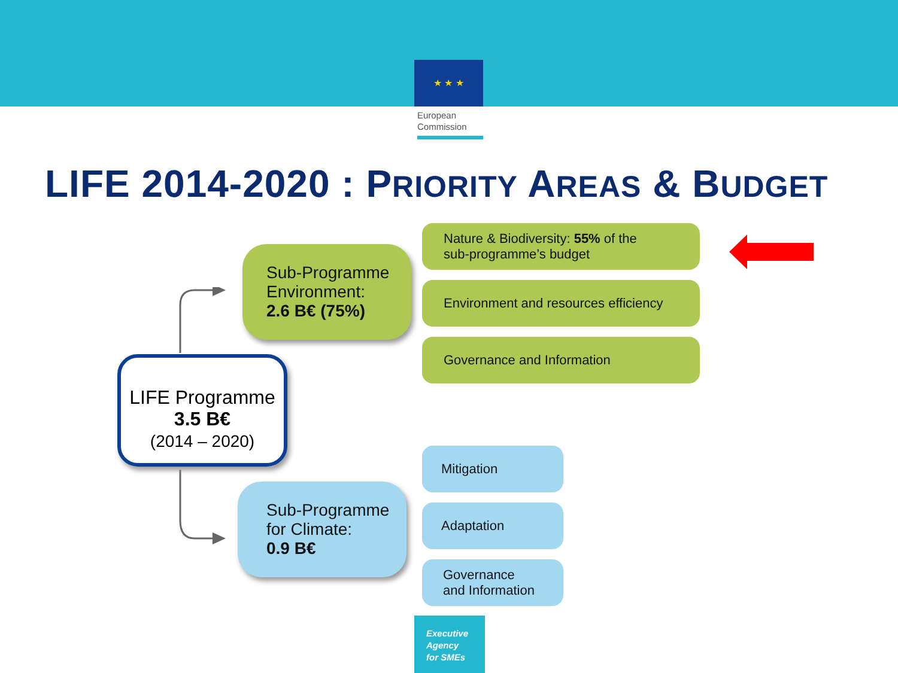★ ★ ★
European
Commission
LIFE 2014-2020 : PRIORITY AREAS & BUDGET
Sub-Programme
Environment:
2.6 B€ (75%)
Nature & Biodiversity: 55% of the
sub-programme’s budget
Environment and resources efficiency
Governance and Information
LIFE Programme
3.5 B€
(2014 – 2020)
Sub-Programme
for Climate:
0.9 B€
Mitigation
Adaptation
Governance
and Information
Executive Agency for SMEs